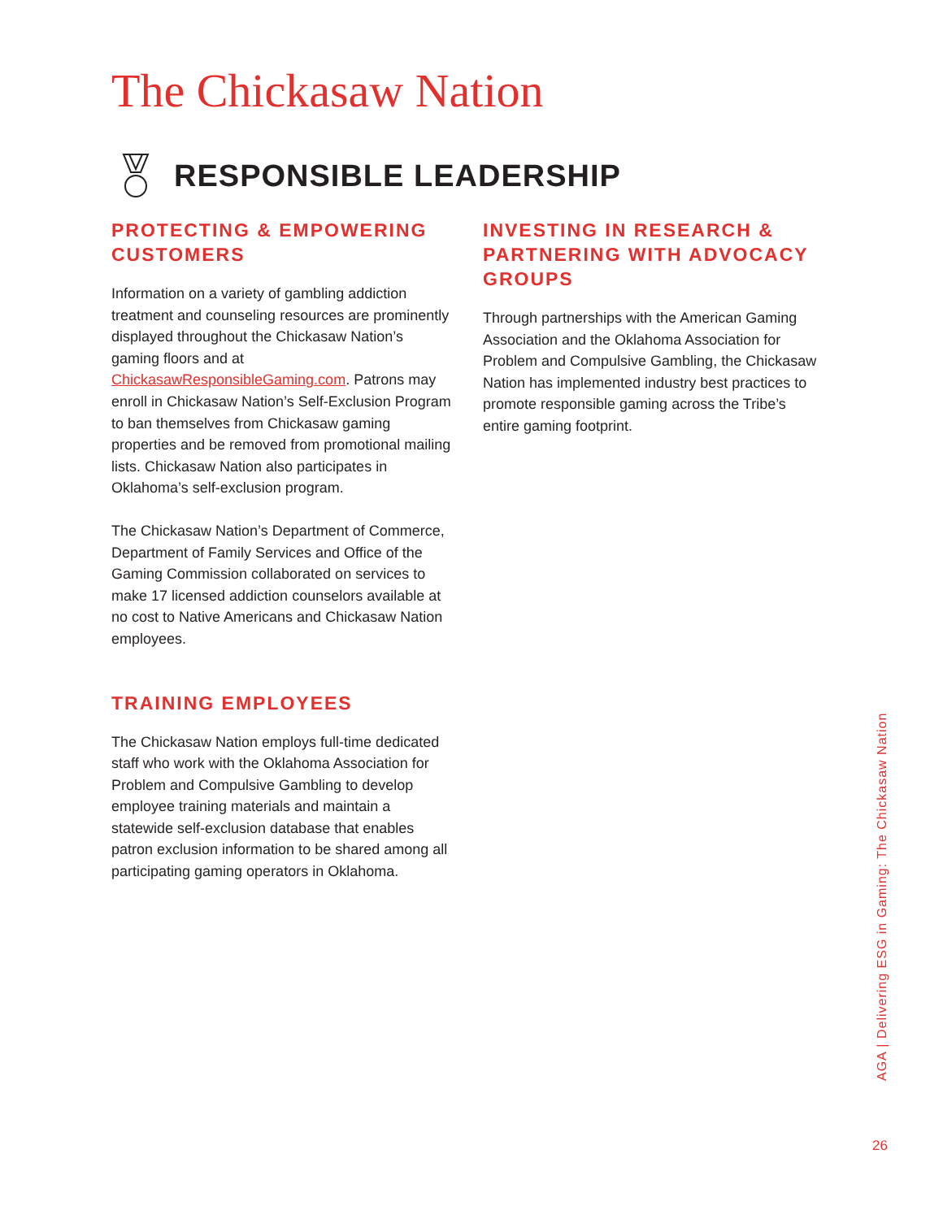The Chickasaw Nation
RESPONSIBLE LEADERSHIP
PROTECTING & EMPOWERING CUSTOMERS
Information on a variety of gambling addiction treatment and counseling resources are prominently displayed throughout the Chickasaw Nation’s gaming floors and at ChickasawResponsibleGaming.com. Patrons may enroll in Chickasaw Nation’s Self-Exclusion Program to ban themselves from Chickasaw gaming properties and be removed from promotional mailing lists. Chickasaw Nation also participates in Oklahoma’s self-exclusion program.
The Chickasaw Nation’s Department of Commerce, Department of Family Services and Office of the Gaming Commission collaborated on services to make 17 licensed addiction counselors available at no cost to Native Americans and Chickasaw Nation employees.
TRAINING EMPLOYEES
The Chickasaw Nation employs full-time dedicated staff who work with the Oklahoma Association for Problem and Compulsive Gambling to develop employee training materials and maintain a statewide self-exclusion database that enables patron exclusion information to be shared among all participating gaming operators in Oklahoma.
INVESTING IN RESEARCH & PARTNERING WITH ADVOCACY GROUPS
Through partnerships with the American Gaming Association and the Oklahoma Association for Problem and Compulsive Gambling, the Chickasaw Nation has implemented industry best practices to promote responsible gaming across the Tribe’s entire gaming footprint.
AGA | Delivering ESG in Gaming: The Chickasaw Nation
26